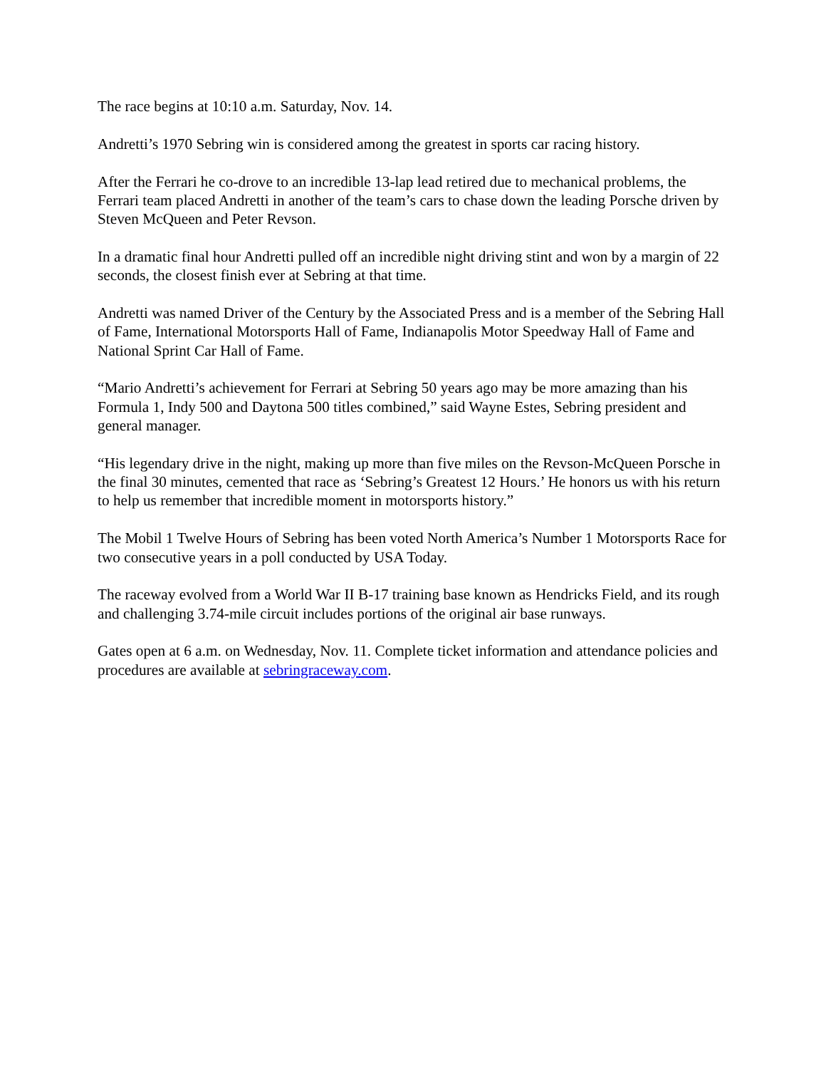The race begins at 10:10 a.m. Saturday, Nov. 14.
Andretti’s 1970 Sebring win is considered among the greatest in sports car racing history.
After the Ferrari he co-drove to an incredible 13-lap lead retired due to mechanical problems, the Ferrari team placed Andretti in another of the team’s cars to chase down the leading Porsche driven by Steven McQueen and Peter Revson.
In a dramatic final hour Andretti pulled off an incredible night driving stint and won by a margin of 22 seconds, the closest finish ever at Sebring at that time.
Andretti was named Driver of the Century by the Associated Press and is a member of the Sebring Hall of Fame, International Motorsports Hall of Fame, Indianapolis Motor Speedway Hall of Fame and National Sprint Car Hall of Fame.
“Mario Andretti’s achievement for Ferrari at Sebring 50 years ago may be more amazing than his Formula 1, Indy 500 and Daytona 500 titles combined,” said Wayne Estes, Sebring president and general manager.
“His legendary drive in the night, making up more than five miles on the Revson-McQueen Porsche in the final 30 minutes, cemented that race as ‘Sebring’s Greatest 12 Hours.’ He honors us with his return to help us remember that incredible moment in motorsports history.”
The Mobil 1 Twelve Hours of Sebring has been voted North America’s Number 1 Motorsports Race for two consecutive years in a poll conducted by USA Today.
The raceway evolved from a World War II B-17 training base known as Hendricks Field, and its rough and challenging 3.74-mile circuit includes portions of the original air base runways.
Gates open at 6 a.m. on Wednesday, Nov. 11. Complete ticket information and attendance policies and procedures are available at sebringraceway.com.